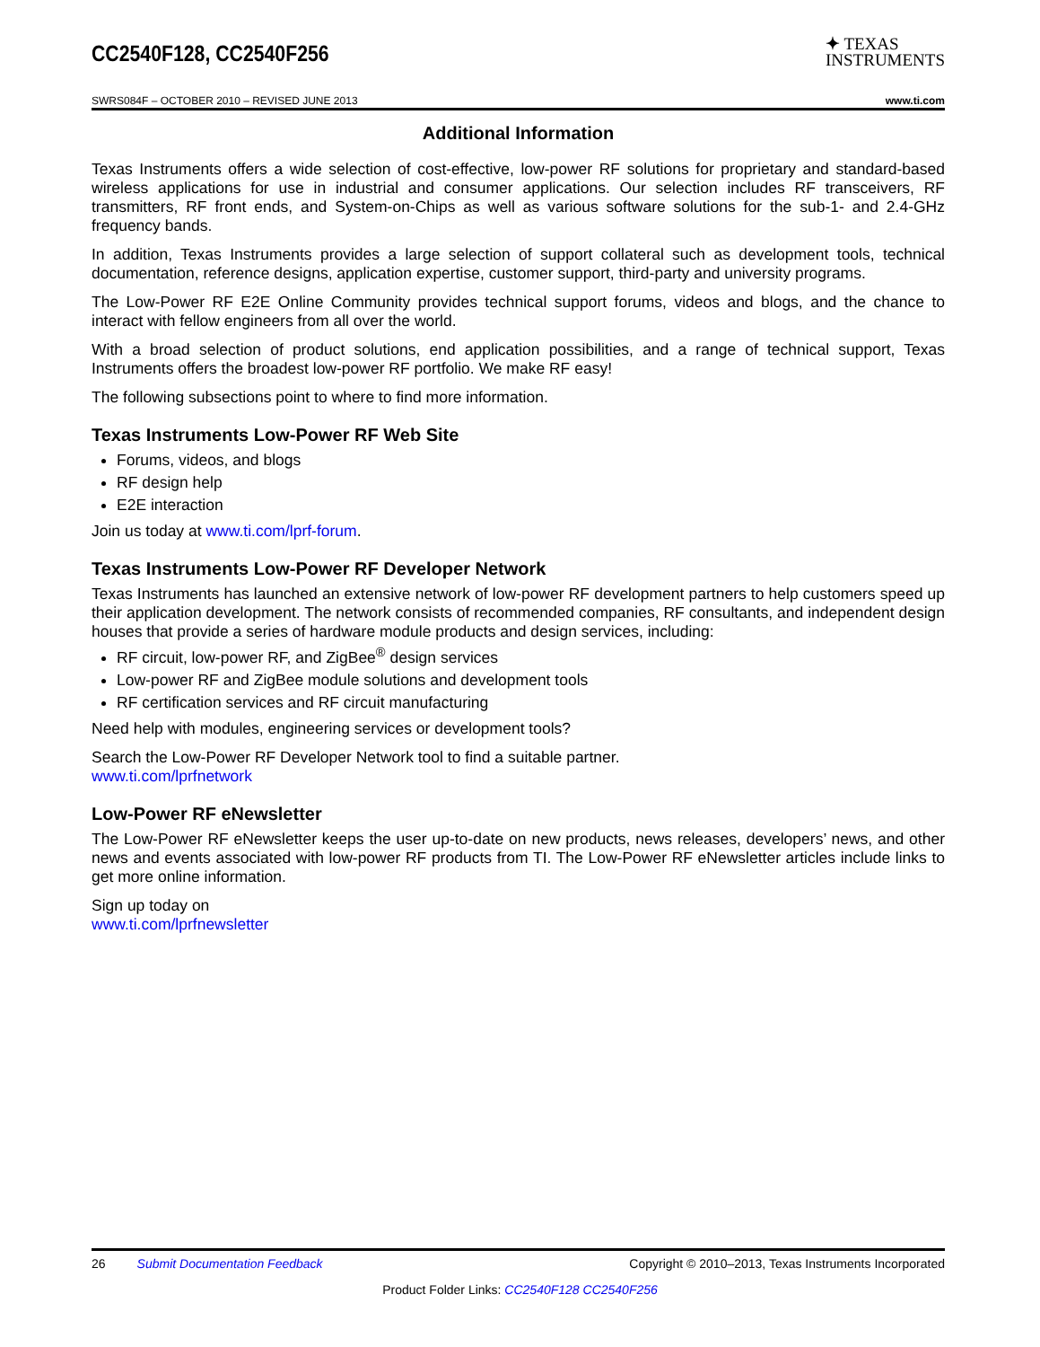CC2540F128, CC2540F256
✦ TEXAS
INSTRUMENTS
SWRS084F – OCTOBER 2010 – REVISED JUNE 2013 www.ti.com
Additional Information
Texas Instruments offers a wide selection of cost-effective, low-power RF solutions for proprietary and standard-based wireless applications for use in industrial and consumer applications. Our selection includes RF transceivers, RF transmitters, RF front ends, and System-on-Chips as well as various software solutions for the sub-1- and 2.4-GHz frequency bands.
In addition, Texas Instruments provides a large selection of support collateral such as development tools, technical documentation, reference designs, application expertise, customer support, third-party and university programs.
The Low-Power RF E2E Online Community provides technical support forums, videos and blogs, and the chance to interact with fellow engineers from all over the world.
With a broad selection of product solutions, end application possibilities, and a range of technical support, Texas Instruments offers the broadest low-power RF portfolio. We make RF easy!
The following subsections point to where to find more information.
Texas Instruments Low-Power RF Web Site
Forums, videos, and blogs
RF design help
E2E interaction
Join us today at www.ti.com/lprf-forum.
Texas Instruments Low-Power RF Developer Network
Texas Instruments has launched an extensive network of low-power RF development partners to help customers speed up their application development. The network consists of recommended companies, RF consultants, and independent design houses that provide a series of hardware module products and design services, including:
RF circuit, low-power RF, and ZigBee<sup>®</sup> design services
Low-power RF and ZigBee module solutions and development tools
RF certification services and RF circuit manufacturing
Need help with modules, engineering services or development tools?
Search the Low-Power RF Developer Network tool to find a suitable partner.
www.ti.com/lprfnetwork
Low-Power RF eNewsletter
The Low-Power RF eNewsletter keeps the user up-to-date on new products, news releases, developers’ news, and other news and events associated with low-power RF products from TI. The Low-Power RF eNewsletter articles include links to get more online information.
Sign up today on
www.ti.com/lprfnewsletter
26 Submit Documentation Feedback Copyright © 2010–2013, Texas Instruments Incorporated
Product Folder Links: CC2540F128 CC2540F256